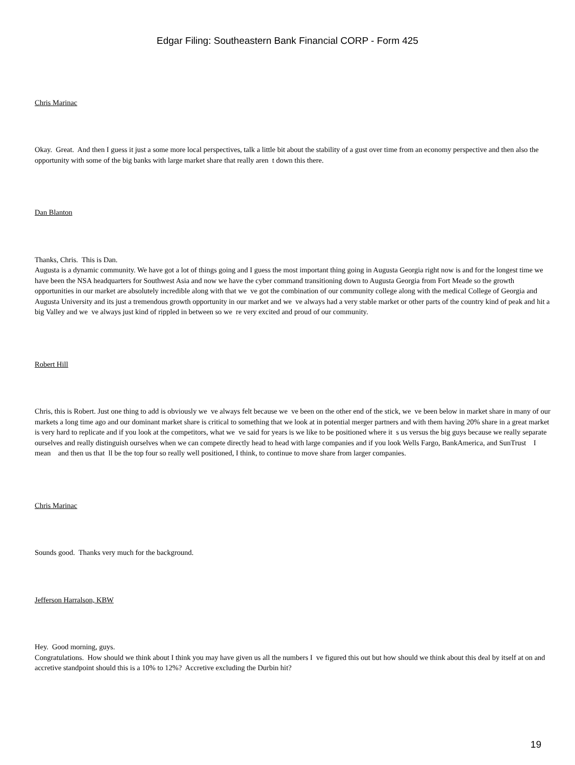Edgar Filing: Southeastern Bank Financial CORP - Form 425
Chris Marinac
Okay. Great. And then I guess it just a some more local perspectives, talk a little bit about the stability of a gust over time from an economy perspective and then also the opportunity with some of the big banks with large market share that really aren t down this there.
Dan Blanton
Thanks, Chris. This is Dan.
Augusta is a dynamic community. We have got a lot of things going and I guess the most important thing going in Augusta Georgia right now is and for the longest time we have been the NSA headquarters for Southwest Asia and now we have the cyber command transitioning down to Augusta Georgia from Fort Meade so the growth opportunities in our market are absolutely incredible along with that we ve got the combination of our community college along with the medical College of Georgia and Augusta University and its just a tremendous growth opportunity in our market and we ve always had a very stable market or other parts of the country kind of peak and hit a big Valley and we ve always just kind of rippled in between so we re very excited and proud of our community.
Robert Hill
Chris, this is Robert. Just one thing to add is obviously we ve always felt because we ve been on the other end of the stick, we ve been below in market share in many of our markets a long time ago and our dominant market share is critical to something that we look at in potential merger partners and with them having 20% share in a great market is very hard to replicate and if you look at the competitors, what we ve said for years is we like to be positioned where it s us versus the big guys because we really separate ourselves and really distinguish ourselves when we can compete directly head to head with large companies and if you look Wells Fargo, BankAmerica, and SunTrust I mean and then us that ll be the top four so really well positioned, I think, to continue to move share from larger companies.
Chris Marinac
Sounds good. Thanks very much for the background.
Jefferson Harralson, KBW
Hey. Good morning, guys.
Congratulations. How should we think about I think you may have given us all the numbers I ve figured this out but how should we think about this deal by itself at on and accretive standpoint should this is a 10% to 12%? Accretive excluding the Durbin hit?
19